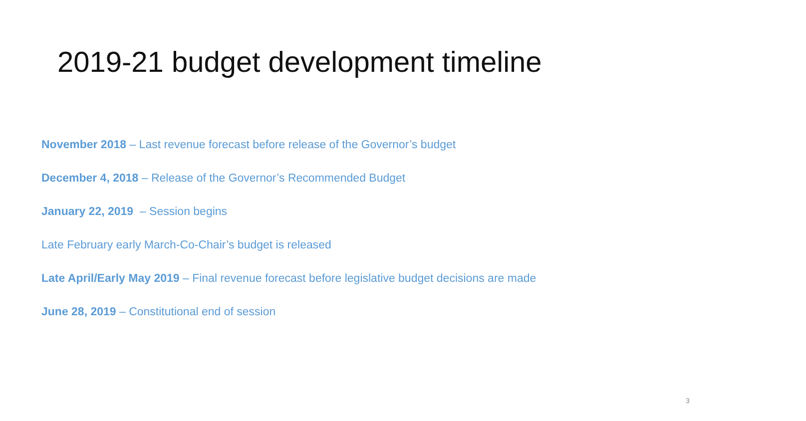2019-21 budget development timeline
November 2018 – Last revenue forecast before release of the Governor’s budget
December 4, 2018 – Release of the Governor’s Recommended Budget
January 22, 2019 – Session begins
Late February early March-Co-Chair’s budget is released
Late April/Early May 2019 – Final revenue forecast before legislative budget decisions are made
June 28, 2019 – Constitutional end of session
3